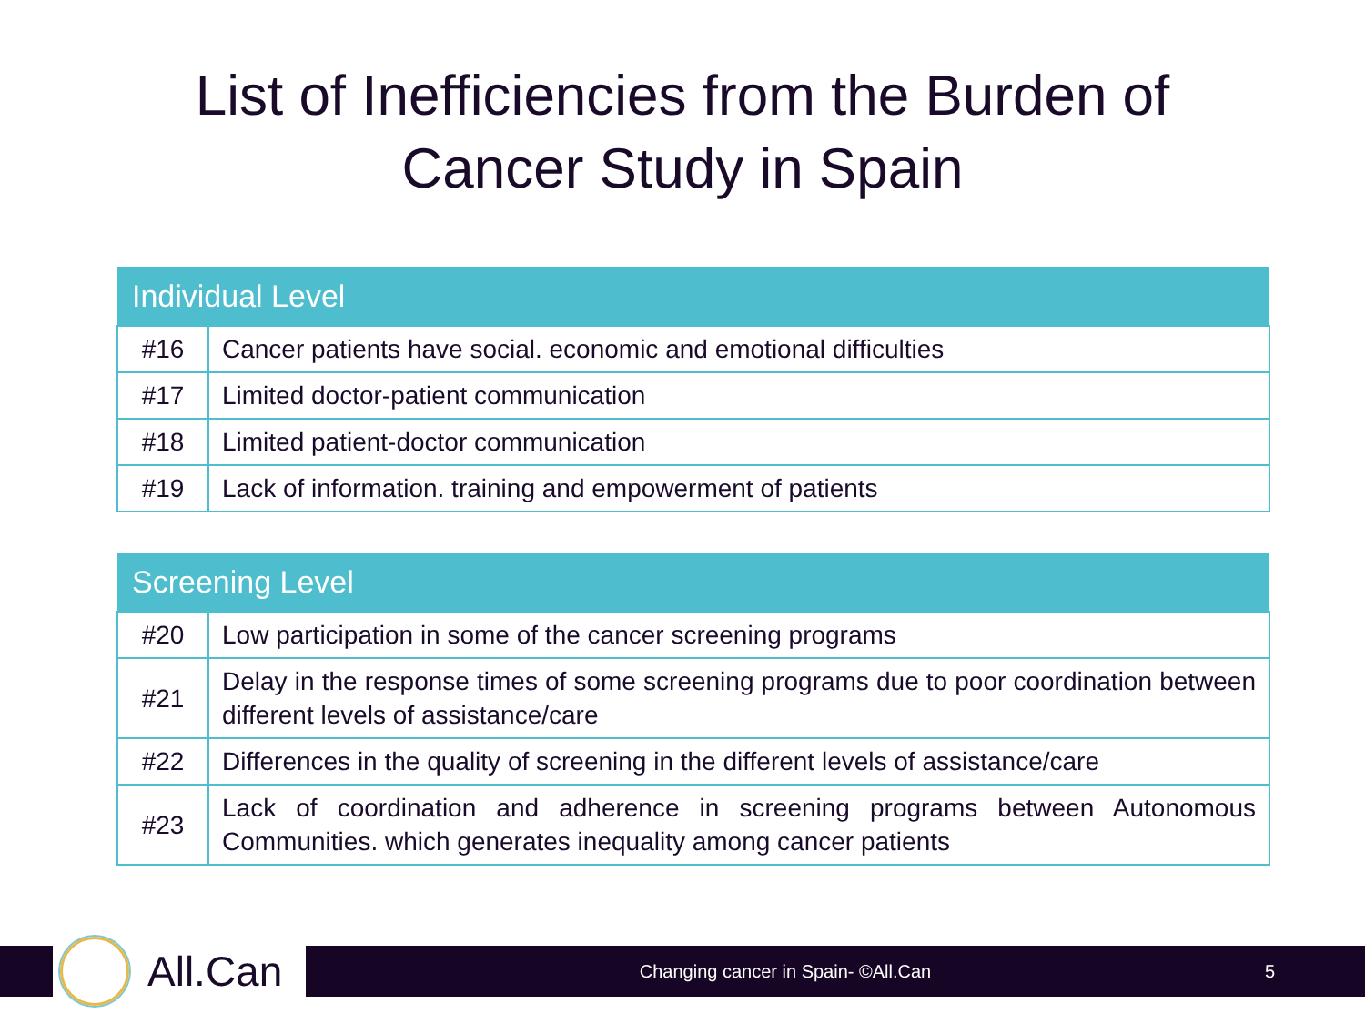List of Inefficiencies from the Burden of
Cancer Study in Spain
| Individual Level | |
| --- | --- |
| #16 | Cancer patients have social. economic and emotional difficulties |
| #17 | Limited doctor-patient communication |
| #18 | Limited patient-doctor communication |
| #19 | Lack of information. training and empowerment of patients |
| Screening Level | |
| --- | --- |
| #20 | Low participation in some of the cancer screening programs |
| #21 | Delay in the response times of some screening programs due to poor coordination between different levels of assistance/care |
| #22 | Differences in the quality of screening in the different levels of assistance/care |
| #23 | Lack of coordination and adherence in screening programs between Autonomous Communities. which generates inequality among cancer patients |
All.Can
Changing cancer in Spain- ©All.Can 5